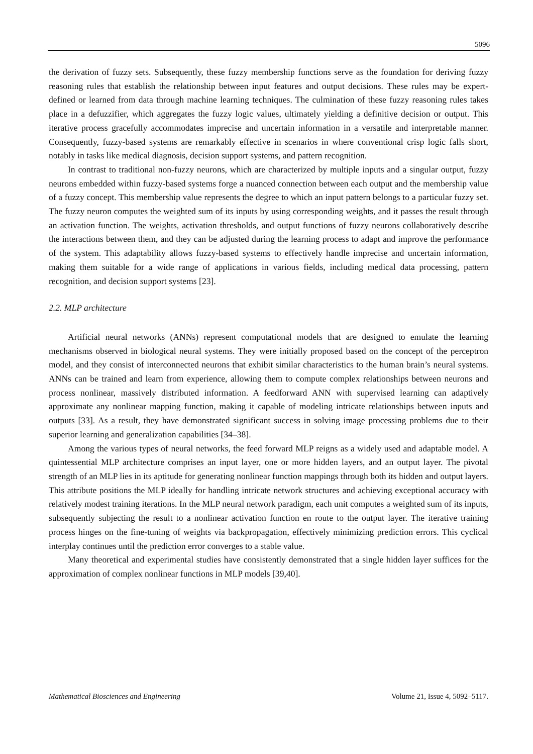5096
the derivation of fuzzy sets. Subsequently, these fuzzy membership functions serve as the foundation for deriving fuzzy reasoning rules that establish the relationship between input features and output decisions. These rules may be expert-defined or learned from data through machine learning techniques. The culmination of these fuzzy reasoning rules takes place in a defuzzifier, which aggregates the fuzzy logic values, ultimately yielding a definitive decision or output. This iterative process gracefully accommodates imprecise and uncertain information in a versatile and interpretable manner. Consequently, fuzzy-based systems are remarkably effective in scenarios in where conventional crisp logic falls short, notably in tasks like medical diagnosis, decision support systems, and pattern recognition.
In contrast to traditional non-fuzzy neurons, which are characterized by multiple inputs and a singular output, fuzzy neurons embedded within fuzzy-based systems forge a nuanced connection between each output and the membership value of a fuzzy concept. This membership value represents the degree to which an input pattern belongs to a particular fuzzy set. The fuzzy neuron computes the weighted sum of its inputs by using corresponding weights, and it passes the result through an activation function. The weights, activation thresholds, and output functions of fuzzy neurons collaboratively describe the interactions between them, and they can be adjusted during the learning process to adapt and improve the performance of the system. This adaptability allows fuzzy-based systems to effectively handle imprecise and uncertain information, making them suitable for a wide range of applications in various fields, including medical data processing, pattern recognition, and decision support systems [23].
2.2. MLP architecture
Artificial neural networks (ANNs) represent computational models that are designed to emulate the learning mechanisms observed in biological neural systems. They were initially proposed based on the concept of the perceptron model, and they consist of interconnected neurons that exhibit similar characteristics to the human brain’s neural systems. ANNs can be trained and learn from experience, allowing them to compute complex relationships between neurons and process nonlinear, massively distributed information. A feedforward ANN with supervised learning can adaptively approximate any nonlinear mapping function, making it capable of modeling intricate relationships between inputs and outputs [33]. As a result, they have demonstrated significant success in solving image processing problems due to their superior learning and generalization capabilities [34–38].
Among the various types of neural networks, the feed forward MLP reigns as a widely used and adaptable model. A quintessential MLP architecture comprises an input layer, one or more hidden layers, and an output layer. The pivotal strength of an MLP lies in its aptitude for generating nonlinear function mappings through both its hidden and output layers. This attribute positions the MLP ideally for handling intricate network structures and achieving exceptional accuracy with relatively modest training iterations. In the MLP neural network paradigm, each unit computes a weighted sum of its inputs, subsequently subjecting the result to a nonlinear activation function en route to the output layer. The iterative training process hinges on the fine-tuning of weights via backpropagation, effectively minimizing prediction errors. This cyclical interplay continues until the prediction error converges to a stable value.
Many theoretical and experimental studies have consistently demonstrated that a single hidden layer suffices for the approximation of complex nonlinear functions in MLP models [39,40].
Mathematical Biosciences and Engineering Volume 21, Issue 4, 5092–5117.